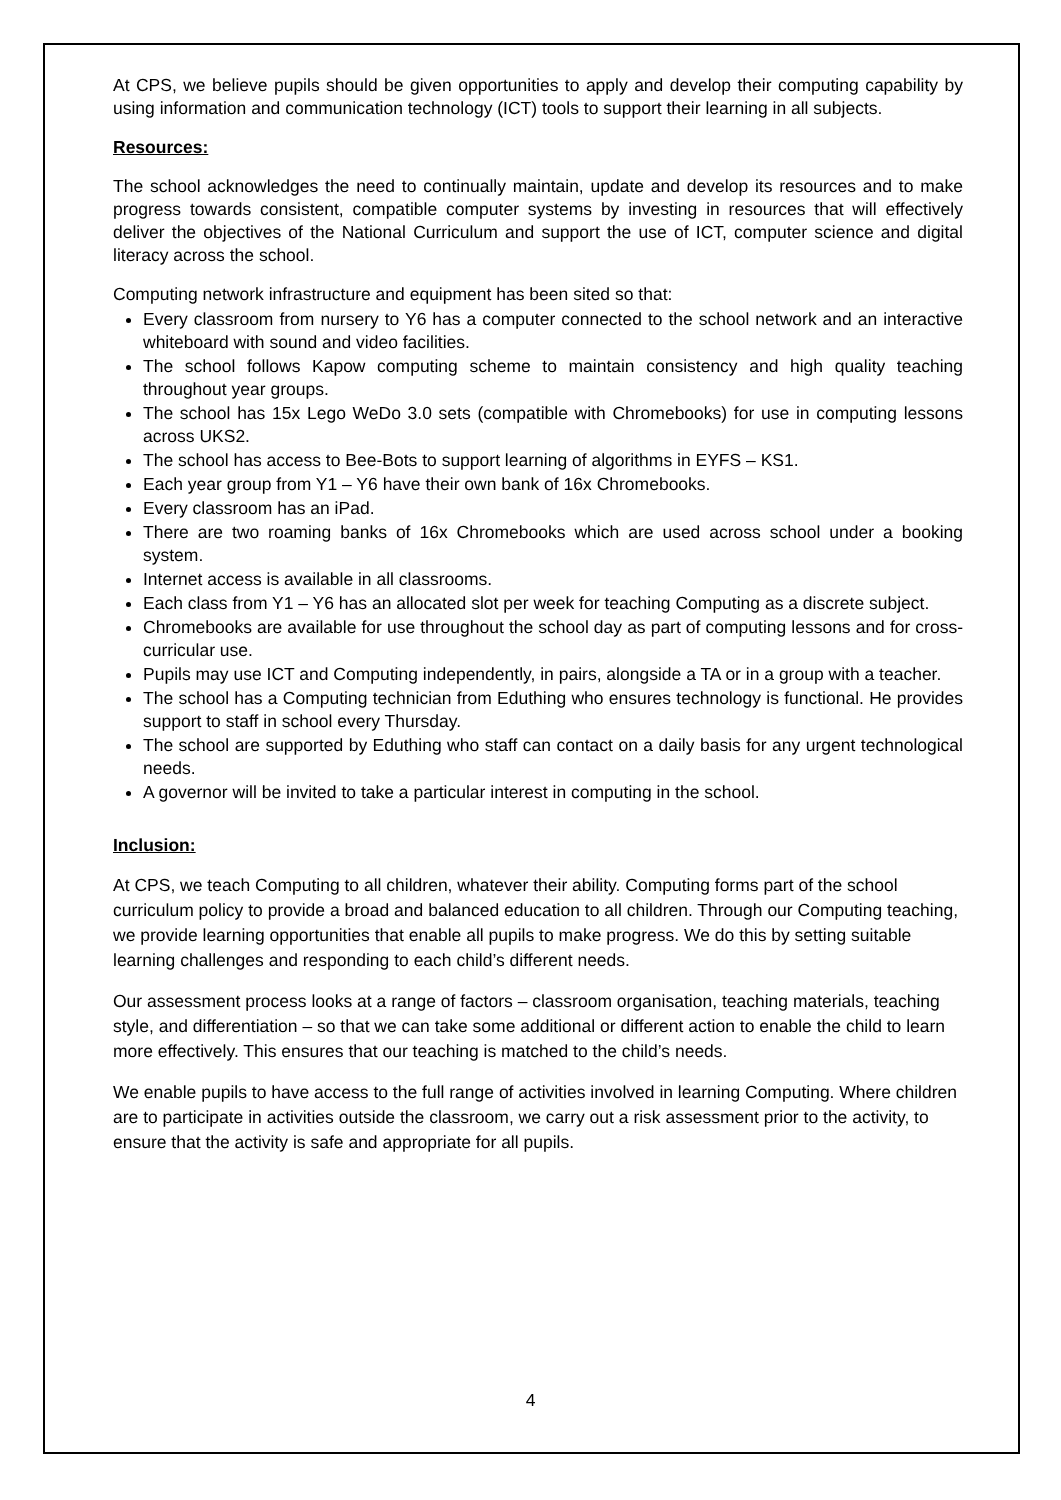At CPS, we believe pupils should be given opportunities to apply and develop their computing capability by using information and communication technology (ICT) tools to support their learning in all subjects.
Resources:
The school acknowledges the need to continually maintain, update and develop its resources and to make progress towards consistent, compatible computer systems by investing in resources that will effectively deliver the objectives of the National Curriculum and support the use of ICT, computer science and digital literacy across the school.
Computing network infrastructure and equipment has been sited so that:
Every classroom from nursery to Y6 has a computer connected to the school network and an interactive whiteboard with sound and video facilities.
The school follows Kapow computing scheme to maintain consistency and high quality teaching throughout year groups.
The school has 15x Lego WeDo 3.0 sets (compatible with Chromebooks) for use in computing lessons across UKS2.
The school has access to Bee-Bots to support learning of algorithms in EYFS – KS1.
Each year group from Y1 – Y6 have their own bank of 16x Chromebooks.
Every classroom has an iPad.
There are two roaming banks of 16x Chromebooks which are used across school under a booking system.
Internet access is available in all classrooms.
Each class from Y1 – Y6 has an allocated slot per week for teaching Computing as a discrete subject.
Chromebooks are available for use throughout the school day as part of computing lessons and for cross-curricular use.
Pupils may use ICT and Computing independently, in pairs, alongside a TA or in a group with a teacher.
The school has a Computing technician from Eduthing who ensures technology is functional. He provides support to staff in school every Thursday.
The school are supported by Eduthing who staff can contact on a daily basis for any urgent technological needs.
A governor will be invited to take a particular interest in computing in the school.
Inclusion:
At CPS, we teach Computing to all children, whatever their ability. Computing forms part of the school curriculum policy to provide a broad and balanced education to all children. Through our Computing teaching, we provide learning opportunities that enable all pupils to make progress. We do this by setting suitable learning challenges and responding to each child’s different needs.
Our assessment process looks at a range of factors – classroom organisation, teaching materials, teaching style, and differentiation – so that we can take some additional or different action to enable the child to learn more effectively. This ensures that our teaching is matched to the child’s needs.
We enable pupils to have access to the full range of activities involved in learning Computing. Where children are to participate in activities outside the classroom, we carry out a risk assessment prior to the activity, to ensure that the activity is safe and appropriate for all pupils.
4